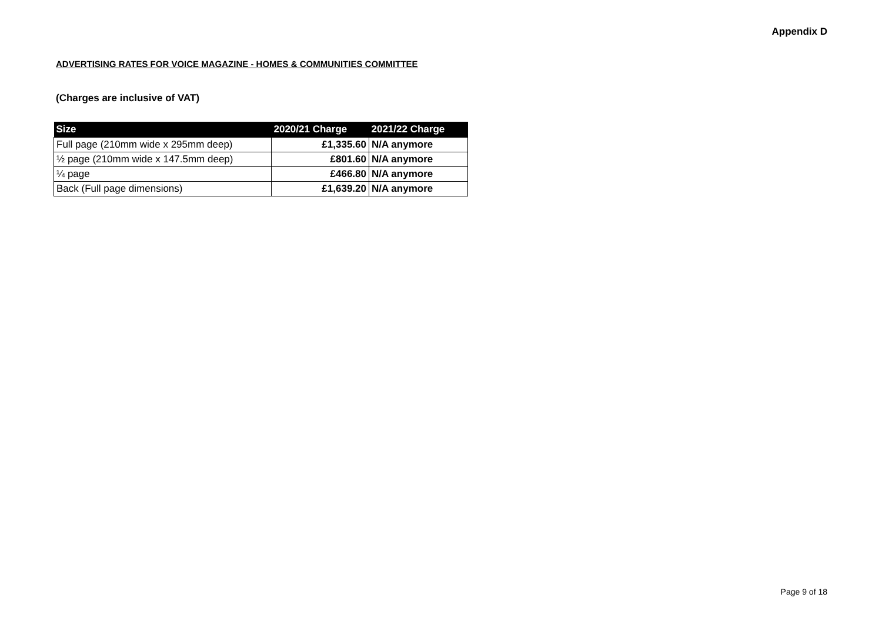Appendix D
ADVERTISING RATES FOR VOICE MAGAZINE - HOMES & COMMUNITIES COMMITTEE
(Charges are inclusive of VAT)
| Size | 2020/21 Charge | 2021/22 Charge |
| --- | --- | --- |
| Full page (210mm wide x 295mm deep) | £1,335.60 | N/A anymore |
| ½ page (210mm wide x 147.5mm deep) | £801.60 | N/A anymore |
| ¼ page | £466.80 | N/A anymore |
| Back (Full page dimensions) | £1,639.20 | N/A anymore |
Page 9 of 18